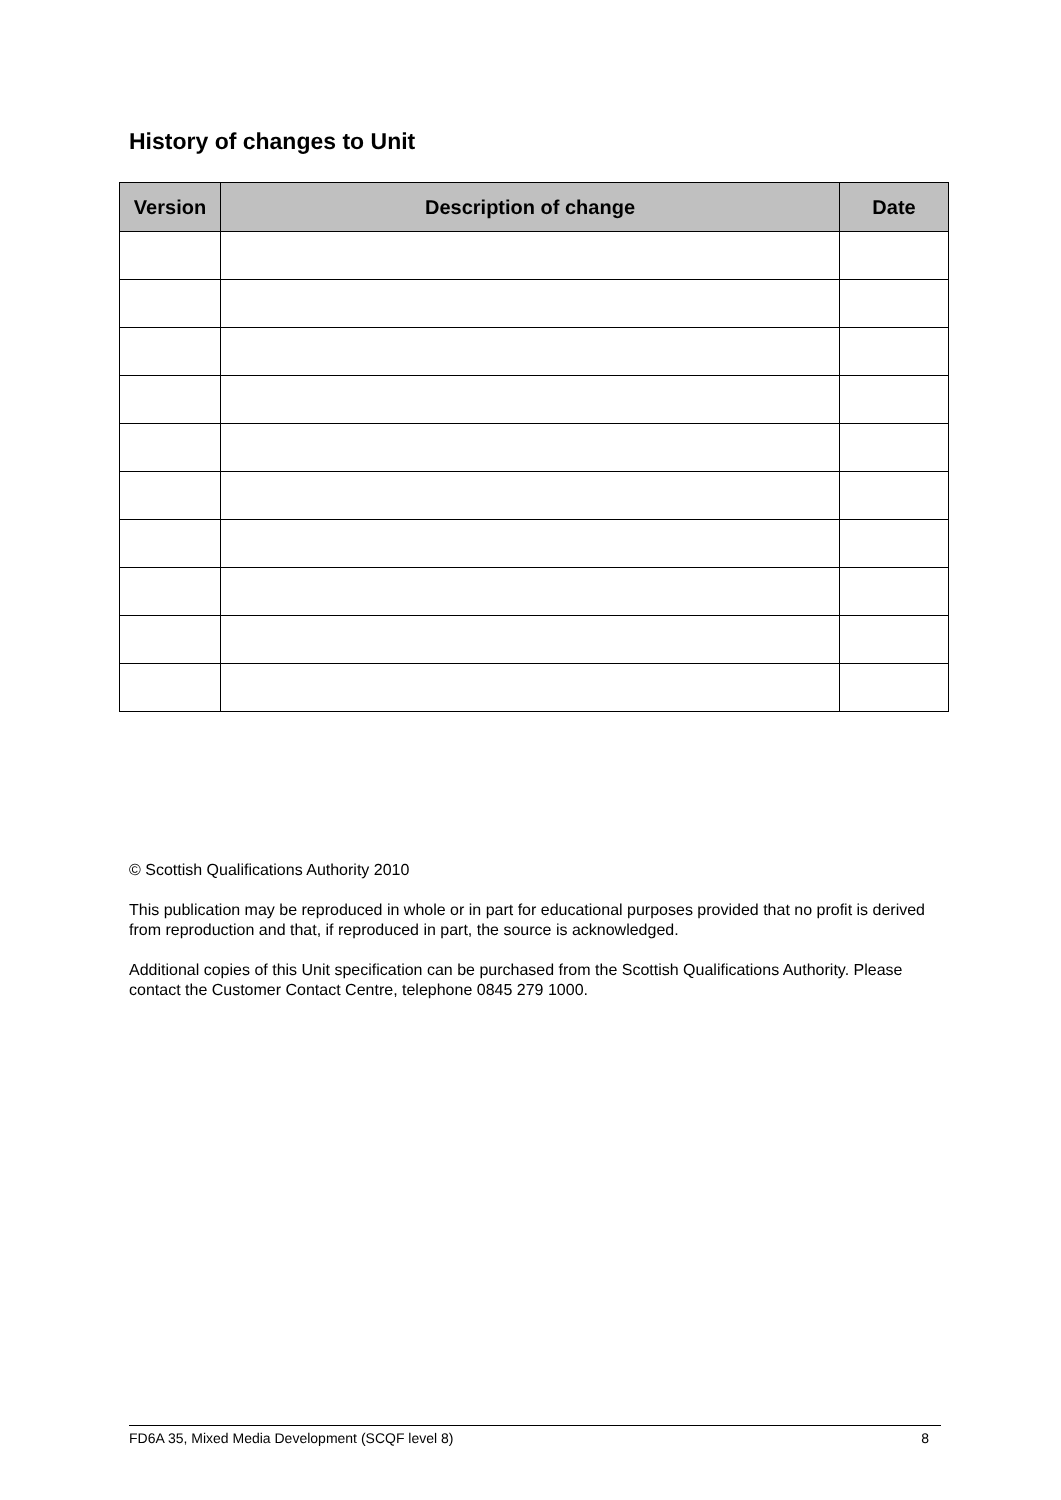History of changes to Unit
| Version | Description of change | Date |
| --- | --- | --- |
© Scottish Qualifications Authority 2010
This publication may be reproduced in whole or in part for educational purposes provided that no profit is derived from reproduction and that, if reproduced in part, the source is acknowledged.
Additional copies of this Unit specification can be purchased from the Scottish Qualifications Authority. Please contact the Customer Contact Centre, telephone 0845 279 1000.
FD6A 35, Mixed Media Development (SCQF level 8) 8